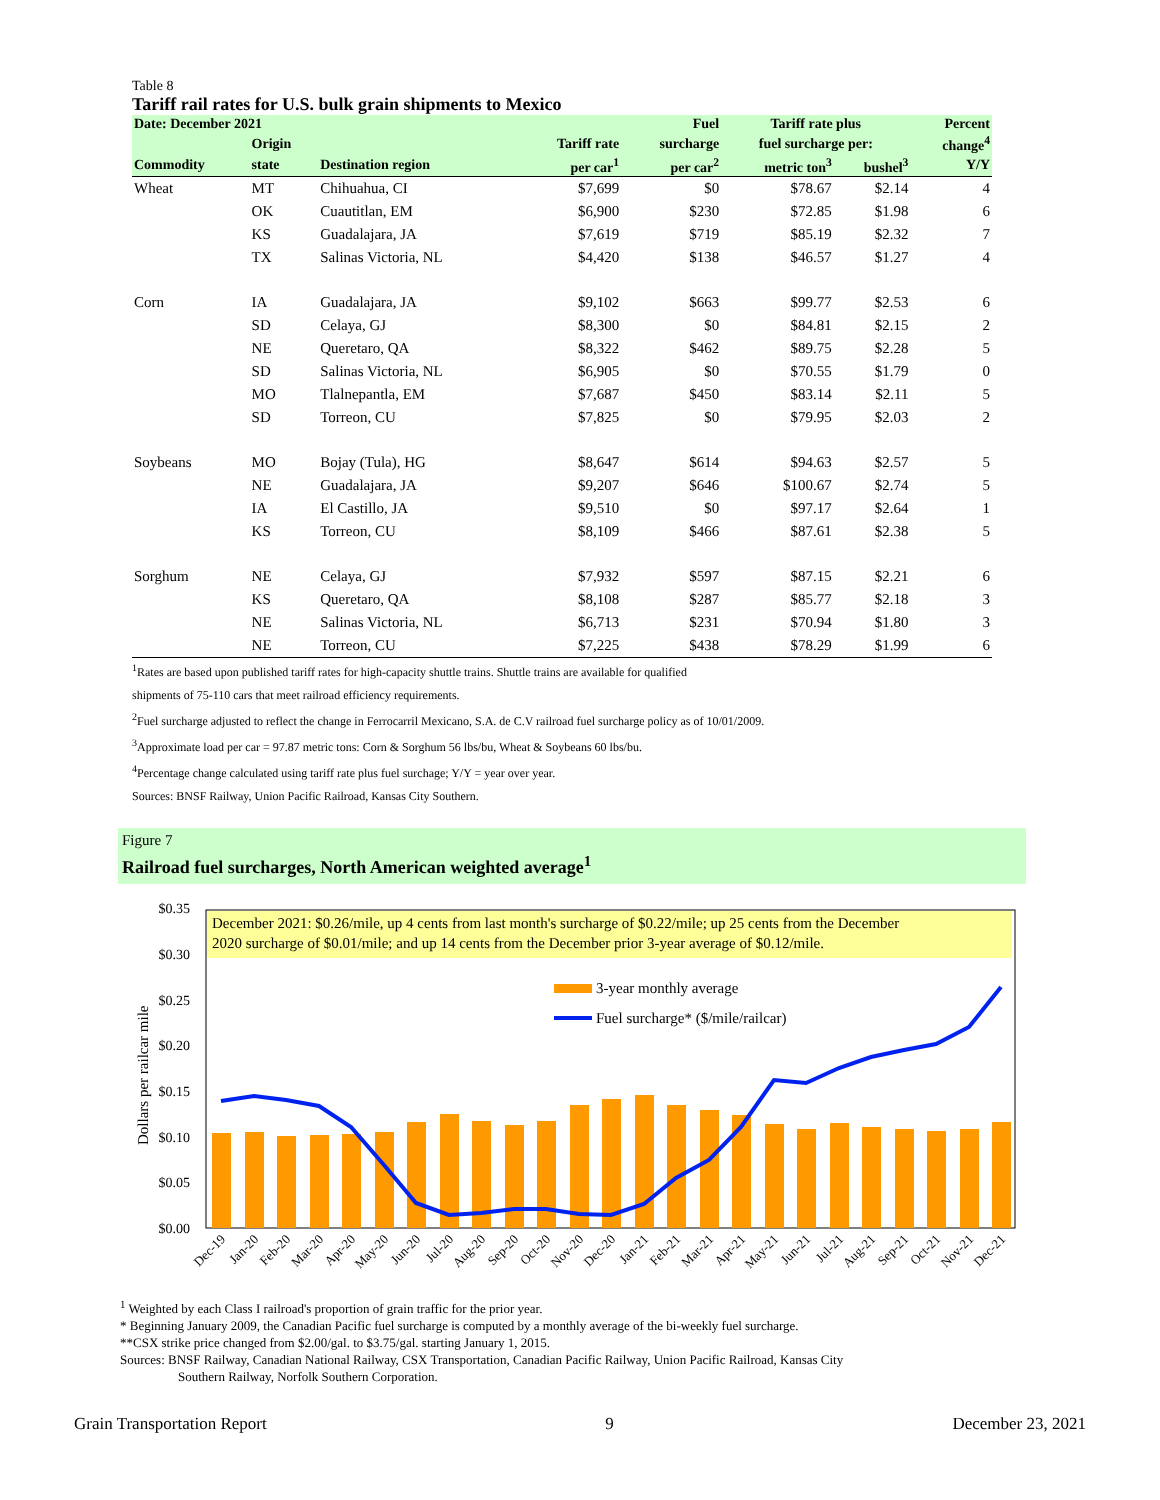Table 8
Tariff rail rates for U.S. bulk grain shipments to Mexico
| Date: December 2021 | | | | Fuel | Tariff rate plus | | Percent |
| --- | --- | --- | --- | --- | --- | --- | --- |
| | Origin | | Tariff rate | surcharge | fuel surcharge per: | | change<sup>4</sup> |
| Commodity | state | Destination region | per car<sup>1</sup> | per car<sup>2</sup> | metric ton<sup>3</sup> | bushel<sup>3</sup> | Y/Y |
| Wheat | MT | Chihuahua, CI | $7,699 | $0 | $78.67 | $2.14 | 4 |
| | OK | Cuautitlan, EM | $6,900 | $230 | $72.85 | $1.98 | 6 |
| | KS | Guadalajara, JA | $7,619 | $719 | $85.19 | $2.32 | 7 |
| | TX | Salinas Victoria, NL | $4,420 | $138 | $46.57 | $1.27 | 4 |
| Corn | IA | Guadalajara, JA | $9,102 | $663 | $99.77 | $2.53 | 6 |
| | SD | Celaya, GJ | $8,300 | $0 | $84.81 | $2.15 | 2 |
| | NE | Queretaro, QA | $8,322 | $462 | $89.75 | $2.28 | 5 |
| | SD | Salinas Victoria, NL | $6,905 | $0 | $70.55 | $1.79 | 0 |
| | MO | Tlalnepantla, EM | $7,687 | $450 | $83.14 | $2.11 | 5 |
| | SD | Torreon, CU | $7,825 | $0 | $79.95 | $2.03 | 2 |
| Soybeans | MO | Bojay (Tula), HG | $8,647 | $614 | $94.63 | $2.57 | 5 |
| | NE | Guadalajara, JA | $9,207 | $646 | $100.67 | $2.74 | 5 |
| | IA | El Castillo, JA | $9,510 | $0 | $97.17 | $2.64 | 1 |
| | KS | Torreon, CU | $8,109 | $466 | $87.61 | $2.38 | 5 |
| Sorghum | NE | Celaya, GJ | $7,932 | $597 | $87.15 | $2.21 | 6 |
| | KS | Queretaro, QA | $8,108 | $287 | $85.77 | $2.18 | 3 |
| | NE | Salinas Victoria, NL | $6,713 | $231 | $70.94 | $1.80 | 3 |
| | NE | Torreon, CU | $7,225 | $438 | $78.29 | $1.99 | 6 |
<sup>1</sup> Rates are based upon published tariff rates for high-capacity shuttle trains. Shuttle trains are available for qualified
shipments of 75-110 cars that meet railroad efficiency requirements.
<sup>2</sup> Fuel surcharge adjusted to reflect the change in Ferrocarril Mexicano, S.A. de C.V railroad fuel surcharge policy as of 10/01/2009.
<sup>3</sup> Approximate load per car = 97.87 metric tons: Corn & Sorghum 56 lbs/bu, Wheat & Soybeans 60 lbs/bu.
<sup>4</sup> Percentage change calculated using tariff rate plus fuel surchage; Y/Y = year over year.
Sources: BNSF Railway, Union Pacific Railroad, Kansas City Southern.
Figure 7
Railroad fuel surcharges, North American weighted average<sup>1</sup>
Dollars per railcar mile
$0.35
$0.30
$0.25
$0.20
$0.15
$0.10
$0.05
$0.00
December 2021: $0.26/mile, up 4 cents from last month's surcharge of $0.22/mile; up 25 cents from the December
2020 surcharge of $0.01/mile; and up 14 cents from the December prior 3-year average of $0.12/mile.
3-year monthly average
Fuel surcharge* ($/mile/railcar)
Dec-19
Jan-20
Feb-20
Mar-20
Apr-20
May-20
Jun-20
Jul-20
Aug-20
Sep-20
Oct-20
Nov-20
Dec-20
Jan-21
Feb-21
Mar-21
Apr-21
May-21
Jun-21
Jul-21
Aug-21
Sep-21
Oct-21
Nov-21
Dec-21
<sup>1</sup> Weighted by each Class I railroad's proportion of grain traffic for the prior year.
* Beginning January 2009, the Canadian Pacific fuel surcharge is computed by a monthly average of the bi-weekly fuel surcharge.
**CSX strike price changed from $2.00/gal. to $3.75/gal. starting January 1, 2015.
Sources: BNSF Railway, Canadian National Railway, CSX Transportation, Canadian Pacific Railway, Union Pacific Railroad, Kansas City
Southern Railway, Norfolk Southern Corporation.
Grain Transportation Report 9 December 23, 2021